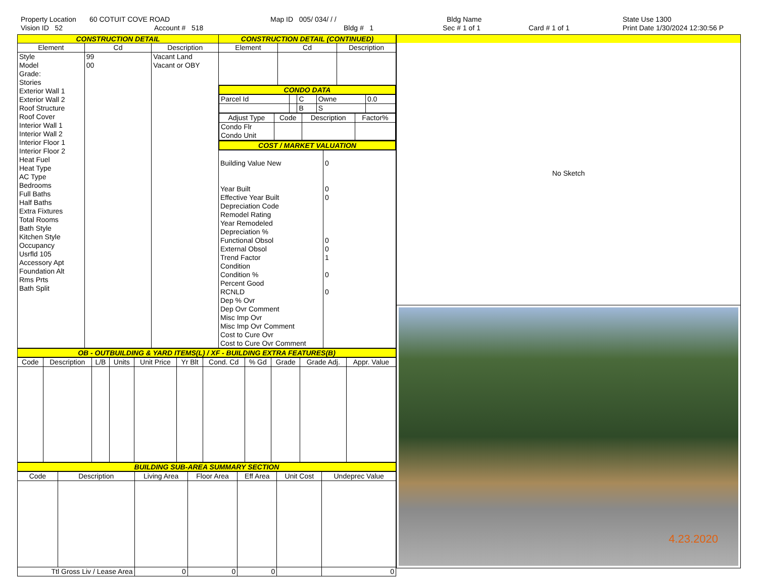Property Location 60 COTUIT COVE ROAD Map ID 005/ 034/ / / Bldg Name State Use 1300
Vision ID 52 Account # 518 Bldg # 1 Sec # 1 of 1 Card # 1 of 1 Print Date 1/30/2024 12:30:56 P
| CONSTRUCTION DETAIL | | | CONSTRUCTION DETAIL (CONTINUED) | | |
| Element | Cd | Description | Element | Cd | Description |
| Style Model Grade: Stories Exterior Wall 1 Exterior Wall 2 Roof Structure Roof Cover Interior Wall 1 Interior Wall 2 Interior Floor 1 Interior Floor 2 Heat Fuel Heat Type AC Type Bedrooms Full Baths Half Baths Extra Fixtures Total Rooms Bath Style Kitchen Style Occupancy Usrfld 105 Accessory Apt Foundation Alt Rms Prts Bath Split | 99 00 | Vacant Land Vacant or OBY | | | |
| | | | CONDO DATA / Parcel Id / / C / Owne / 0.0 / / / / B / S / / / Adjust Type / Code / Description / Factor% / / --- / --- / --- / --- / / Condo Flr Condo Unit / / / / | | |
| | | | COST / MARKET VALUATION / Building Value New Year Built Effective Year Built Depreciation Code Remodel Rating Year Remodeled Depreciation % Functional Obsol External Obsol Trend Factor Condition Condition % Percent Good RCNLD Dep % Ovr Dep Ovr Comment Misc Imp Ovr Misc Imp Ovr Comment Cost to Cure Ovr Cost to Cure Ovr Comment / 0 0 0 0 0 1 0 0 / | | |
OB - OUTBUILDING & YARD ITEMS(L) / XF - BUILDING EXTRA FEATURES(B)
| Code | Description | L/B | Units | Unit Price | Yr Blt | Cond. Cd | % Gd | Grade | Grade Adj. | Appr. Value |
| --- | --- | --- | --- | --- | --- | --- | --- | --- | --- | --- |
BUILDING SUB-AREA SUMMARY SECTION
| Code | Description | Living Area | Floor Area | Eff Area | Unit Cost | Undeprec Value |
| --- | --- | --- | --- | --- | --- | --- |
| Ttl Gross Liv / Lease Area | | 0 | 0 | 0 | | 0 |
No Sketch
4.23.2020